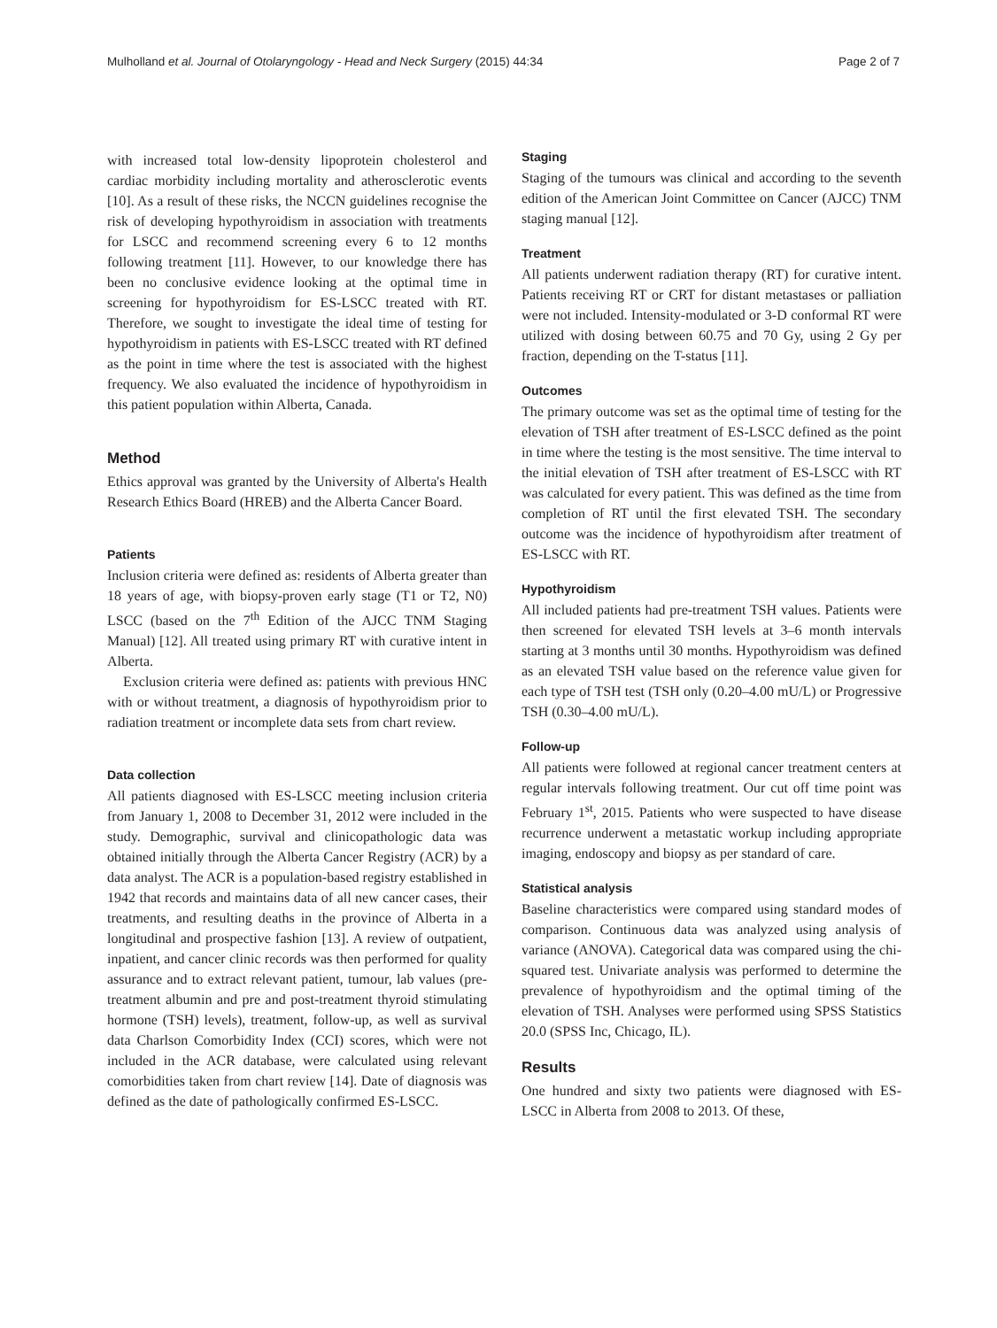Mulholland et al. Journal of Otolaryngology - Head and Neck Surgery (2015) 44:34 Page 2 of 7
with increased total low-density lipoprotein cholesterol and cardiac morbidity including mortality and atherosclerotic events [10]. As a result of these risks, the NCCN guidelines recognise the risk of developing hypothyroidism in association with treatments for LSCC and recommend screening every 6 to 12 months following treatment [11]. However, to our knowledge there has been no conclusive evidence looking at the optimal time in screening for hypothyroidism for ES-LSCC treated with RT. Therefore, we sought to investigate the ideal time of testing for hypothyroidism in patients with ES-LSCC treated with RT defined as the point in time where the test is associated with the highest frequency. We also evaluated the incidence of hypothyroidism in this patient population within Alberta, Canada.
Method
Ethics approval was granted by the University of Alberta's Health Research Ethics Board (HREB) and the Alberta Cancer Board.
Patients
Inclusion criteria were defined as: residents of Alberta greater than 18 years of age, with biopsy-proven early stage (T1 or T2, N0) LSCC (based on the 7<sup>th</sup> Edition of the AJCC TNM Staging Manual) [12]. All treated using primary RT with curative intent in Alberta.
Exclusion criteria were defined as: patients with previous HNC with or without treatment, a diagnosis of hypothyroidism prior to radiation treatment or incomplete data sets from chart review.
Data collection
All patients diagnosed with ES-LSCC meeting inclusion criteria from January 1, 2008 to December 31, 2012 were included in the study. Demographic, survival and clinicopathologic data was obtained initially through the Alberta Cancer Registry (ACR) by a data analyst. The ACR is a population-based registry established in 1942 that records and maintains data of all new cancer cases, their treatments, and resulting deaths in the province of Alberta in a longitudinal and prospective fashion [13]. A review of outpatient, inpatient, and cancer clinic records was then performed for quality assurance and to extract relevant patient, tumour, lab values (pre-treatment albumin and pre and post-treatment thyroid stimulating hormone (TSH) levels), treatment, follow-up, as well as survival data Charlson Comorbidity Index (CCI) scores, which were not included in the ACR database, were calculated using relevant comorbidities taken from chart review [14]. Date of diagnosis was defined as the date of pathologically confirmed ES-LSCC.
Staging
Staging of the tumours was clinical and according to the seventh edition of the American Joint Committee on Cancer (AJCC) TNM staging manual [12].
Treatment
All patients underwent radiation therapy (RT) for curative intent. Patients receiving RT or CRT for distant metastases or palliation were not included. Intensity-modulated or 3-D conformal RT were utilized with dosing between 60.75 and 70 Gy, using 2 Gy per fraction, depending on the T-status [11].
Outcomes
The primary outcome was set as the optimal time of testing for the elevation of TSH after treatment of ES-LSCC defined as the point in time where the testing is the most sensitive. The time interval to the initial elevation of TSH after treatment of ES-LSCC with RT was calculated for every patient. This was defined as the time from completion of RT until the first elevated TSH. The secondary outcome was the incidence of hypothyroidism after treatment of ES-LSCC with RT.
Hypothyroidism
All included patients had pre-treatment TSH values. Patients were then screened for elevated TSH levels at 3–6 month intervals starting at 3 months until 30 months. Hypothyroidism was defined as an elevated TSH value based on the reference value given for each type of TSH test (TSH only (0.20–4.00 mU/L) or Progressive TSH (0.30–4.00 mU/L).
Follow-up
All patients were followed at regional cancer treatment centers at regular intervals following treatment. Our cut off time point was February 1<sup>st</sup>, 2015. Patients who were suspected to have disease recurrence underwent a metastatic workup including appropriate imaging, endoscopy and biopsy as per standard of care.
Statistical analysis
Baseline characteristics were compared using standard modes of comparison. Continuous data was analyzed using analysis of variance (ANOVA). Categorical data was compared using the chi-squared test. Univariate analysis was performed to determine the prevalence of hypothyroidism and the optimal timing of the elevation of TSH. Analyses were performed using SPSS Statistics 20.0 (SPSS Inc, Chicago, IL).
Results
One hundred and sixty two patients were diagnosed with ES-LSCC in Alberta from 2008 to 2013. Of these,